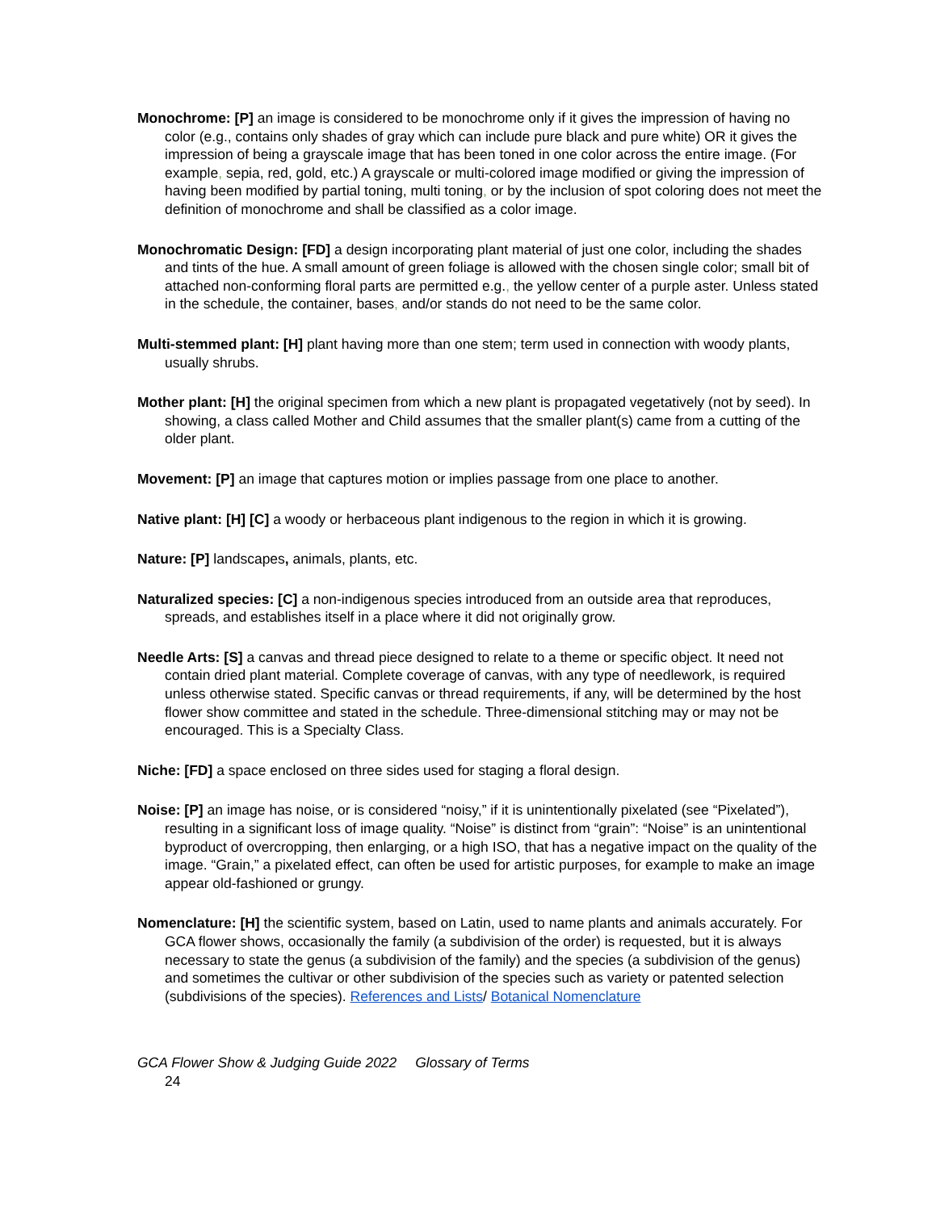Monochrome: [P] an image is considered to be monochrome only if it gives the impression of having no color (e.g., contains only shades of gray which can include pure black and pure white) OR it gives the impression of being a grayscale image that has been toned in one color across the entire image. (For example, sepia, red, gold, etc.) A grayscale or multi-colored image modified or giving the impression of having been modified by partial toning, multi toning, or by the inclusion of spot coloring does not meet the definition of monochrome and shall be classified as a color image.
Monochromatic Design: [FD] a design incorporating plant material of just one color, including the shades and tints of the hue. A small amount of green foliage is allowed with the chosen single color; small bit of attached non-conforming floral parts are permitted e.g., the yellow center of a purple aster. Unless stated in the schedule, the container, bases, and/or stands do not need to be the same color.
Multi-stemmed plant: [H] plant having more than one stem; term used in connection with woody plants, usually shrubs.
Mother plant: [H] the original specimen from which a new plant is propagated vegetatively (not by seed). In showing, a class called Mother and Child assumes that the smaller plant(s) came from a cutting of the older plant.
Movement: [P] an image that captures motion or implies passage from one place to another.
Native plant: [H] [C] a woody or herbaceous plant indigenous to the region in which it is growing.
Nature: [P] landscapes, animals, plants, etc.
Naturalized species: [C] a non-indigenous species introduced from an outside area that reproduces, spreads, and establishes itself in a place where it did not originally grow.
Needle Arts: [S] a canvas and thread piece designed to relate to a theme or specific object. It need not contain dried plant material. Complete coverage of canvas, with any type of needlework, is required unless otherwise stated. Specific canvas or thread requirements, if any, will be determined by the host flower show committee and stated in the schedule. Three-dimensional stitching may or may not be encouraged. This is a Specialty Class.
Niche: [FD] a space enclosed on three sides used for staging a floral design.
Noise: [P] an image has noise, or is considered “noisy,” if it is unintentionally pixelated (see “Pixelated”), resulting in a significant loss of image quality. “Noise” is distinct from “grain”: “Noise” is an unintentional byproduct of overcropping, then enlarging, or a high ISO, that has a negative impact on the quality of the image. “Grain,” a pixelated effect, can often be used for artistic purposes, for example to make an image appear old-fashioned or grungy.
Nomenclature: [H] the scientific system, based on Latin, used to name plants and animals accurately. For GCA flower shows, occasionally the family (a subdivision of the order) is requested, but it is always necessary to state the genus (a subdivision of the family) and the species (a subdivision of the genus) and sometimes the cultivar or other subdivision of the species such as variety or patented selection (subdivisions of the species). References and Lists/ Botanical Nomenclature
GCA Flower Show & Judging Guide 2022 Glossary of Terms
24